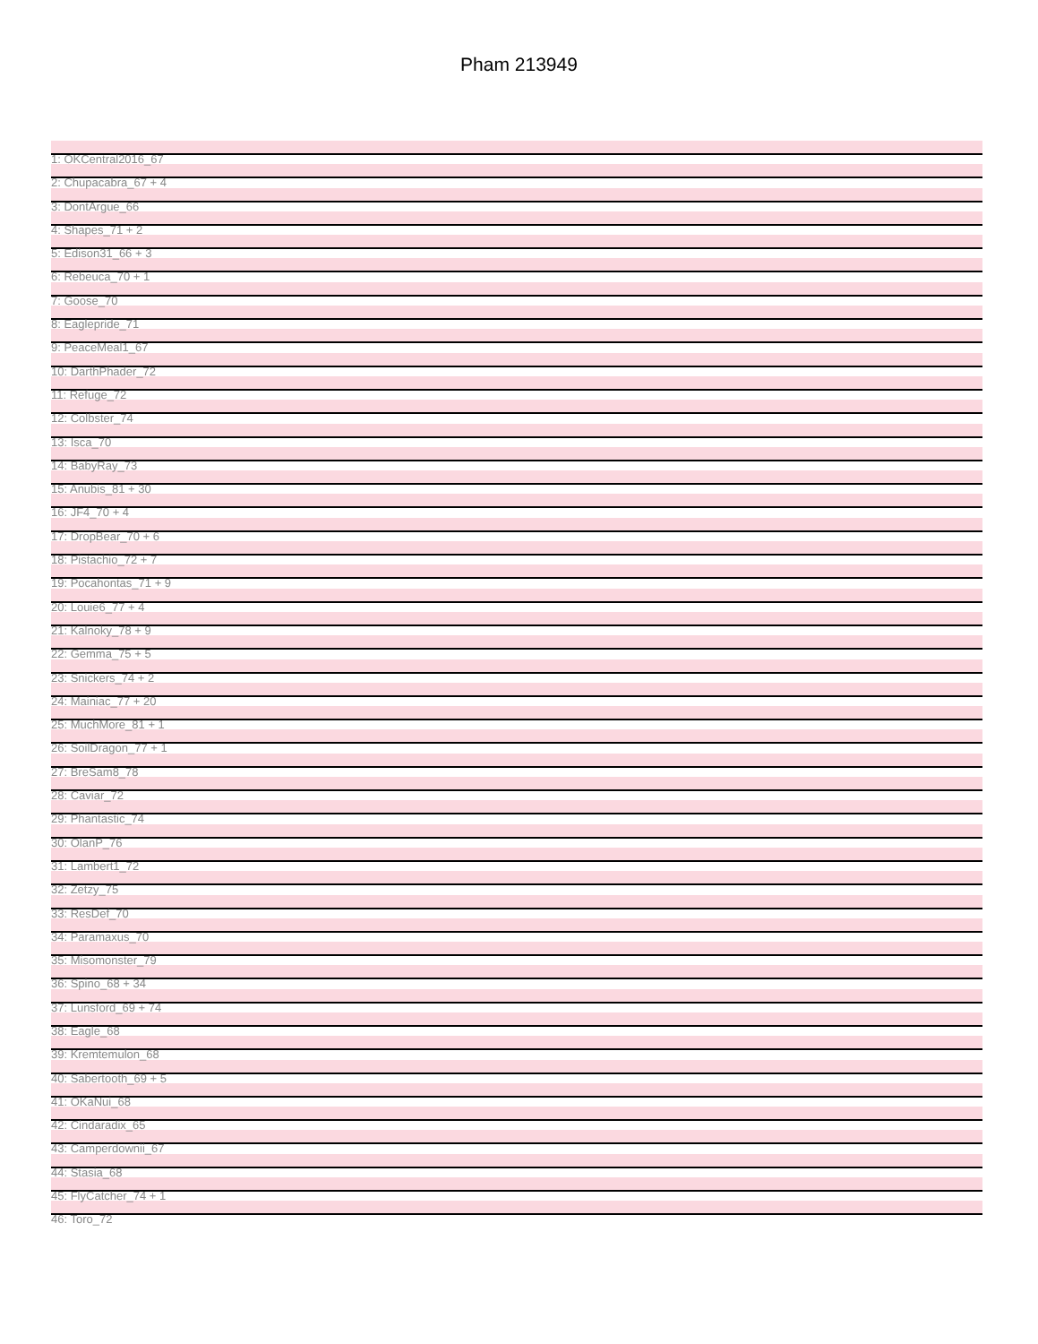Pham 213949
1: OKCentral2016_67
2: Chupacabra_67 + 4
3: DontArgue_66
4: Shapes_71 + 2
5: Edison31_66 + 3
6: Rebeuca_70 + 1
7: Goose_70
8: Eaglepride_71
9: PeaceMeal1_67
10: DarthPhader_72
11: Refuge_72
12: Colbster_74
13: Isca_70
14: BabyRay_73
15: Anubis_81 + 30
16: JF4_70 + 4
17: DropBear_70 + 6
18: Pistachio_72 + 7
19: Pocahontas_71 + 9
20: Louie6_77 + 4
21: Kalnoky_78 + 9
22: Gemma_75 + 5
23: Snickers_74 + 2
24: Mainiac_77 + 20
25: MuchMore_81 + 1
26: SoilDragon_77 + 1
27: BreSam8_78
28: Caviar_72
29: Phantastic_74
30: OlanP_76
31: Lambert1_72
32: Zetzy_75
33: ResDef_70
34: Paramaxus_70
35: Misomonster_79
36: Spino_68 + 34
37: Lunsford_69 + 74
38: Eagle_68
39: Kremtemulon_68
40: Sabertooth_69 + 5
41: OKaNui_68
42: Cindaradix_65
43: Camperdownii_67
44: Stasia_68
45: FlyCatcher_74 + 1
46: Toro_72